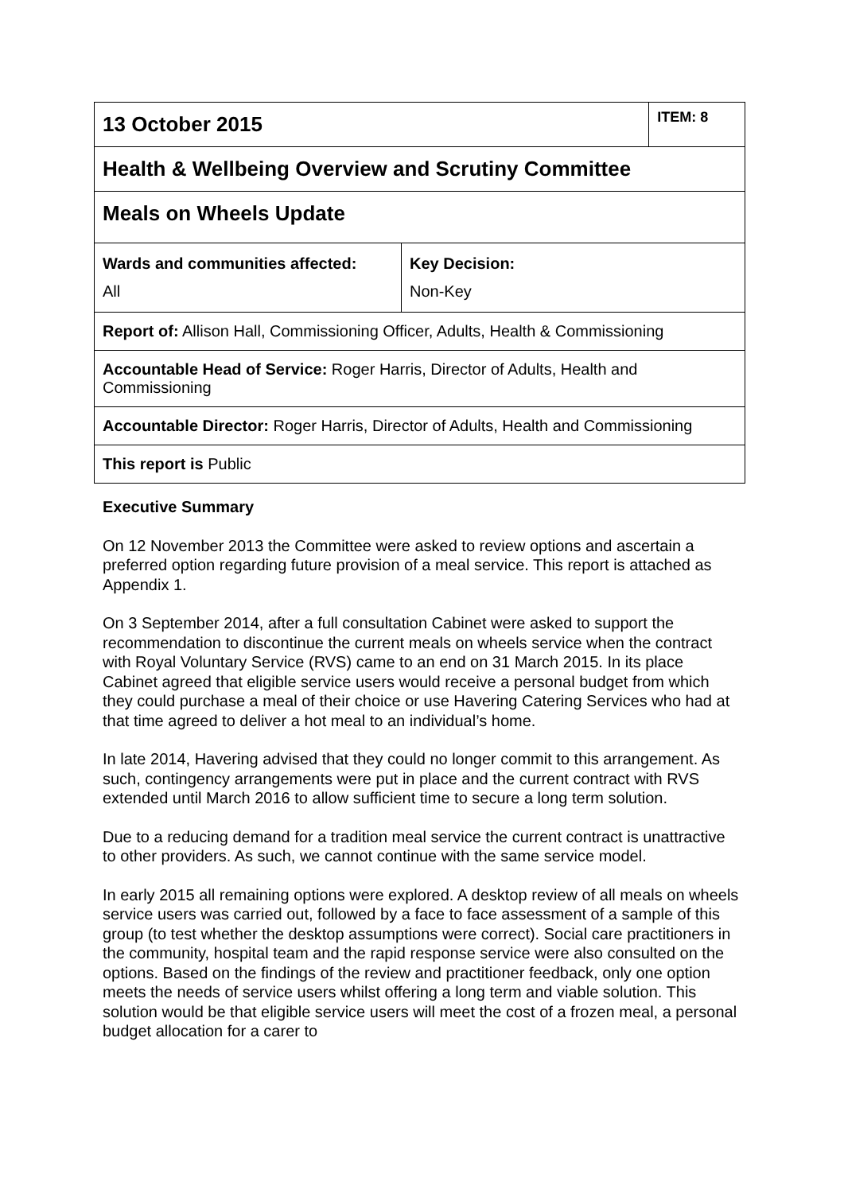| 13 October 2015 | | ITEM: 8 |
| Health & Wellbeing Overview and Scrutiny Committee | | |
| Meals on Wheels Update | | |
| Wards and communities affected: All | Key Decision: Non-Key | |
| Report of: Allison Hall, Commissioning Officer, Adults, Health & Commissioning | | |
| Accountable Head of Service: Roger Harris, Director of Adults, Health and Commissioning | | |
| Accountable Director: Roger Harris, Director of Adults, Health and Commissioning | | |
| This report is Public | | |
Executive Summary
On 12 November 2013 the Committee were asked to review options and ascertain a preferred option regarding future provision of a meal service. This report is attached as Appendix 1.
On 3 September 2014, after a full consultation Cabinet were asked to support the recommendation to discontinue the current meals on wheels service when the contract with Royal Voluntary Service (RVS) came to an end on 31 March 2015. In its place Cabinet agreed that eligible service users would receive a personal budget from which they could purchase a meal of their choice or use Havering Catering Services who had at that time agreed to deliver a hot meal to an individual’s home.
In late 2014, Havering advised that they could no longer commit to this arrangement. As such, contingency arrangements were put in place and the current contract with RVS extended until March 2016 to allow sufficient time to secure a long term solution.
Due to a reducing demand for a tradition meal service the current contract is unattractive to other providers. As such, we cannot continue with the same service model.
In early 2015 all remaining options were explored. A desktop review of all meals on wheels service users was carried out, followed by a face to face assessment of a sample of this group (to test whether the desktop assumptions were correct). Social care practitioners in the community, hospital team and the rapid response service were also consulted on the options. Based on the findings of the review and practitioner feedback, only one option meets the needs of service users whilst offering a long term and viable solution. This solution would be that eligible service users will meet the cost of a frozen meal, a personal budget allocation for a carer to